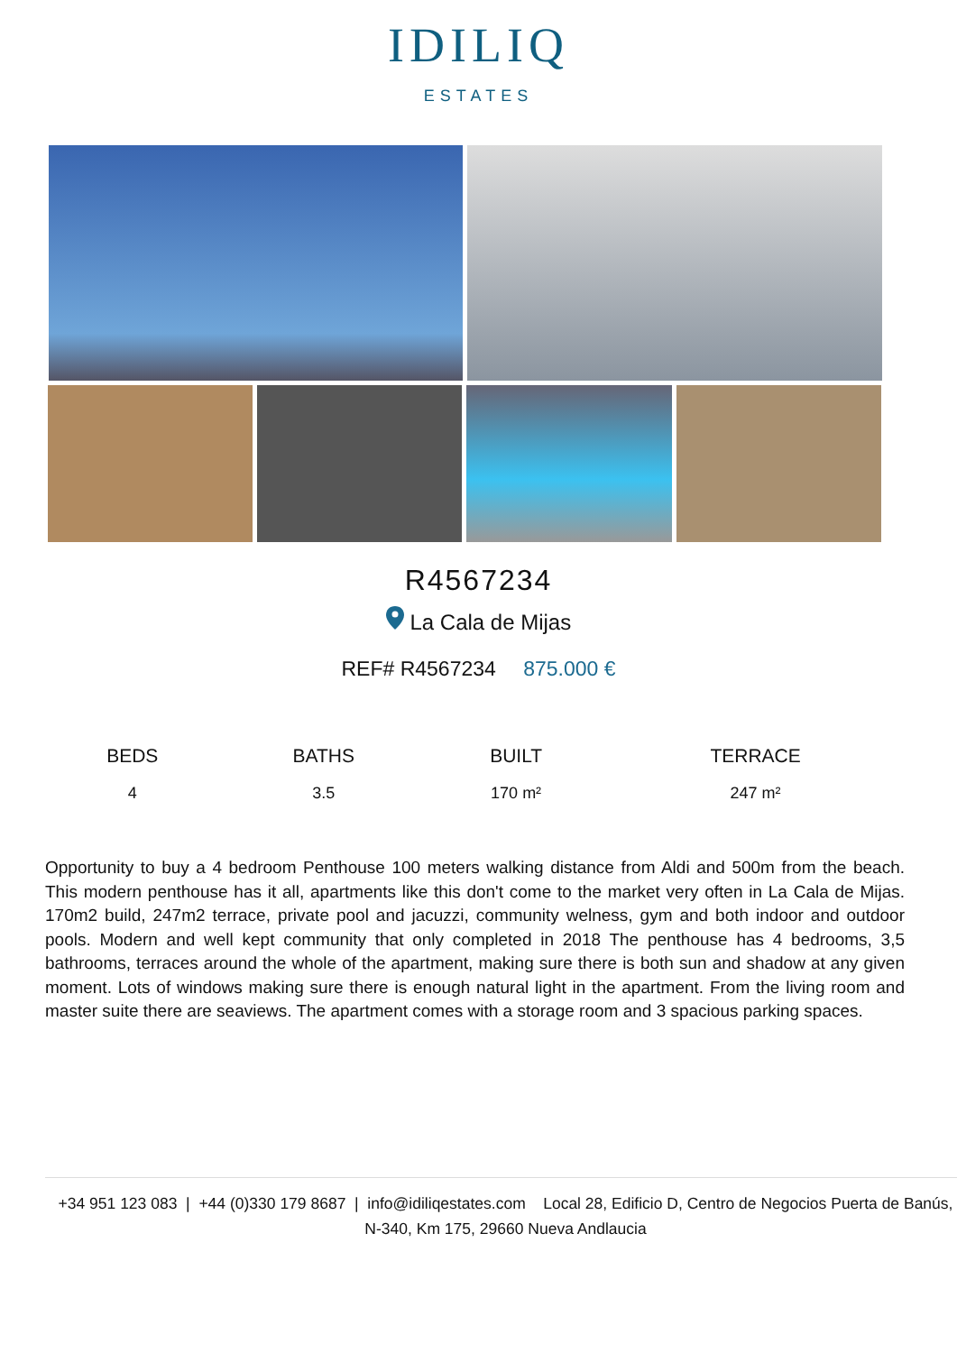IDILIQ
ESTATES
R4567234
La Cala de Mijas
REF# R4567234 875.000 €
| BEDS | BATHS | BUILT | TERRACE |
| --- | --- | --- | --- |
| 4 | 3.5 | 170 m² | 247 m² |
Opportunity to buy a 4 bedroom Penthouse 100 meters walking distance from Aldi and 500m from the beach. This modern penthouse has it all, apartments like this don't come to the market very often in La Cala de Mijas. 170m2 build, 247m2 terrace, private pool and jacuzzi, community welness, gym and both indoor and outdoor pools. Modern and well kept community that only completed in 2018 The penthouse has 4 bedrooms, 3,5 bathrooms, terraces around the whole of the apartment, making sure there is both sun and shadow at any given moment. Lots of windows making sure there is enough natural light in the apartment. From the living room and master suite there are seaviews. The apartment comes with a storage room and 3 spacious parking spaces.
+34 951 123 083 | +44 (0)330 179 8687 | info@idiliqestates.com Local 28, Edificio D, Centro de Negocios Puerta de Banús, N-340, Km 175, 29660 Nueva Andlaucia